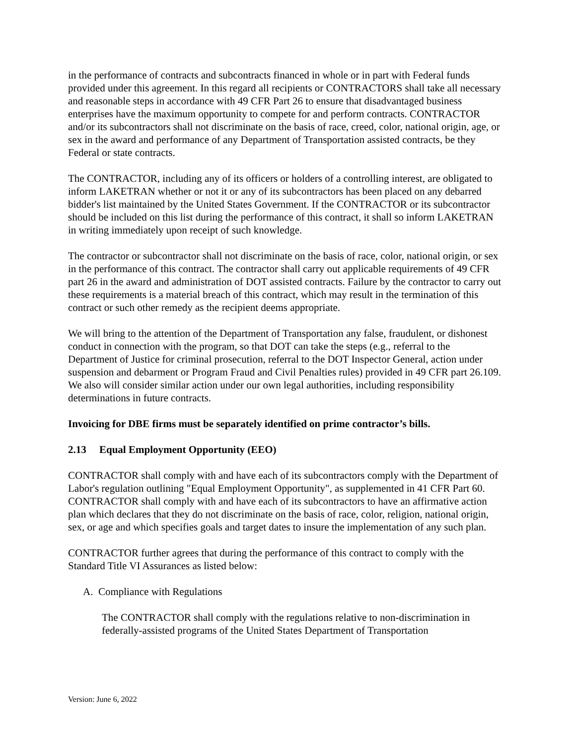in the performance of contracts and subcontracts financed in whole or in part with Federal funds provided under this agreement. In this regard all recipients or CONTRACTORS shall take all necessary and reasonable steps in accordance with 49 CFR Part 26 to ensure that disadvantaged business enterprises have the maximum opportunity to compete for and perform contracts. CONTRACTOR and/or its subcontractors shall not discriminate on the basis of race, creed, color, national origin, age, or sex in the award and performance of any Department of Transportation assisted contracts, be they Federal or state contracts.
The CONTRACTOR, including any of its officers or holders of a controlling interest, are obligated to inform LAKETRAN whether or not it or any of its subcontractors has been placed on any debarred bidder's list maintained by the United States Government. If the CONTRACTOR or its subcontractor should be included on this list during the performance of this contract, it shall so inform LAKETRAN in writing immediately upon receipt of such knowledge.
The contractor or subcontractor shall not discriminate on the basis of race, color, national origin, or sex in the performance of this contract. The contractor shall carry out applicable requirements of 49 CFR part 26 in the award and administration of DOT assisted contracts. Failure by the contractor to carry out these requirements is a material breach of this contract, which may result in the termination of this contract or such other remedy as the recipient deems appropriate.
We will bring to the attention of the Department of Transportation any false, fraudulent, or dishonest conduct in connection with the program, so that DOT can take the steps (e.g., referral to the Department of Justice for criminal prosecution, referral to the DOT Inspector General, action under suspension and debarment or Program Fraud and Civil Penalties rules) provided in 49 CFR part 26.109. We also will consider similar action under our own legal authorities, including responsibility determinations in future contracts.
Invoicing for DBE firms must be separately identified on prime contractor’s bills.
2.13 Equal Employment Opportunity (EEO)
CONTRACTOR shall comply with and have each of its subcontractors comply with the Department of Labor's regulation outlining "Equal Employment Opportunity", as supplemented in 41 CFR Part 60. CONTRACTOR shall comply with and have each of its subcontractors to have an affirmative action plan which declares that they do not discriminate on the basis of race, color, religion, national origin, sex, or age and which specifies goals and target dates to insure the implementation of any such plan.
CONTRACTOR further agrees that during the performance of this contract to comply with the Standard Title VI Assurances as listed below:
A. Compliance with Regulations
The CONTRACTOR shall comply with the regulations relative to non-discrimination in federally-assisted programs of the United States Department of Transportation
Version: June 6, 2022